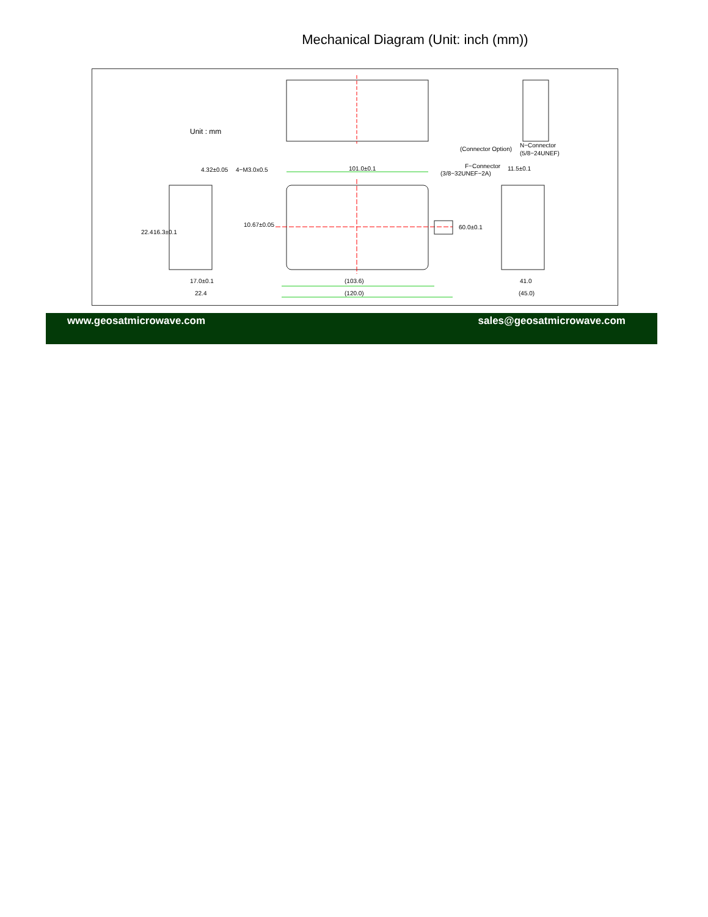Mechanical Diagram (Unit: inch (mm))
Unit : mm
(Connector Option)
N−Connector
(5/8−24UNEF)
4.32±0.05
4−M3.0x0.5
101.0±0.1
F−Connector
(3/8−32UNEF−2A)
11.5±0.1
22.4
16.3±0.1
10.67±0.05
60.0±0.1
17.0±0.1
22.4
(103.6)
(120.0)
41.0
(45.0)
www.geosatmicrowave.com sales@geosatmicrowave.com